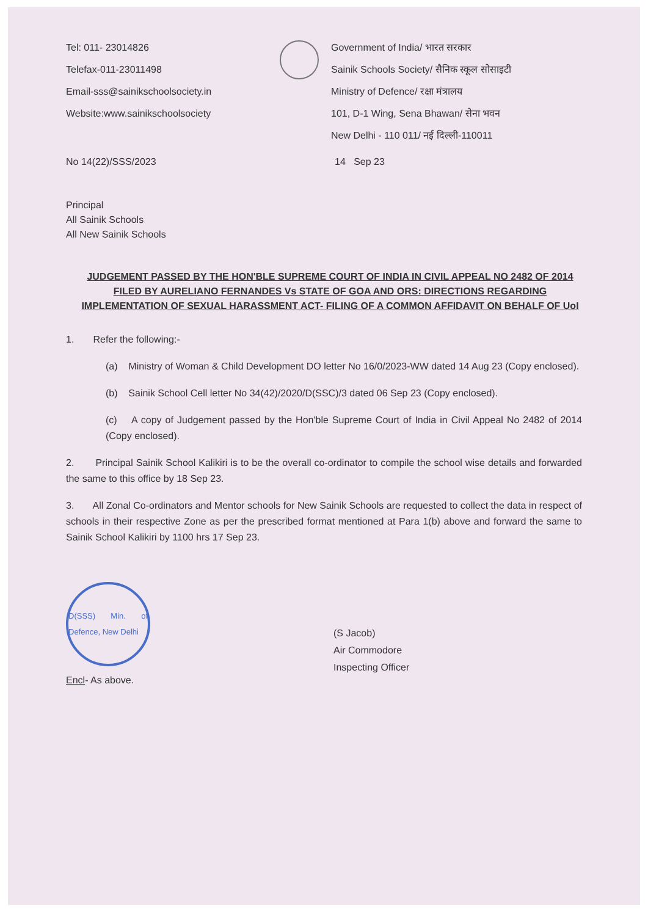Tel: 011- 23014826
Telefax-011-23011498
Email-sss@sainikschoolsociety.in
Website:www.sainikschoolsociety
Government of India/ भारत सरकार
Sainik Schools Society/ सैनिक स्कूल सोसाइटी
Ministry of Defence/ रक्षा मंत्रालय
101, D-1 Wing, Sena Bhawan/ सेना भवन
New Delhi - 110 011/ नई दिल्ली-110011
No 14(22)/SSS/2023 14 Sep 23
Principal
All Sainik Schools
All New Sainik Schools
JUDGEMENT PASSED BY THE HON'BLE SUPREME COURT OF INDIA IN CIVIL APPEAL NO 2482 OF 2014 FILED BY AURELIANO FERNANDES Vs STATE OF GOA AND ORS: DIRECTIONS REGARDING IMPLEMENTATION OF SEXUAL HARASSMENT ACT- FILING OF A COMMON AFFIDAVIT ON BEHALF OF UoI
1. Refer the following:-
(a) Ministry of Woman & Child Development DO letter No 16/0/2023-WW dated 14 Aug 23 (Copy enclosed).
(b) Sainik School Cell letter No 34(42)/2020/D(SSC)/3 dated 06 Sep 23 (Copy enclosed).
(c) A copy of Judgement passed by the Hon'ble Supreme Court of India in Civil Appeal No 2482 of 2014 (Copy enclosed).
2. Principal Sainik School Kalikiri is to be the overall co-ordinator to compile the school wise details and forwarded the same to this office by 18 Sep 23.
3. All Zonal Co-ordinators and Mentor schools for New Sainik Schools are requested to collect the data in respect of schools in their respective Zone as per the prescribed format mentioned at Para 1(b) above and forward the same to Sainik School Kalikiri by 1100 hrs 17 Sep 23.
D(SSS) Min. of Defence, New Delhi
Encl- As above.
(S Jacob)
Air Commodore
Inspecting Officer